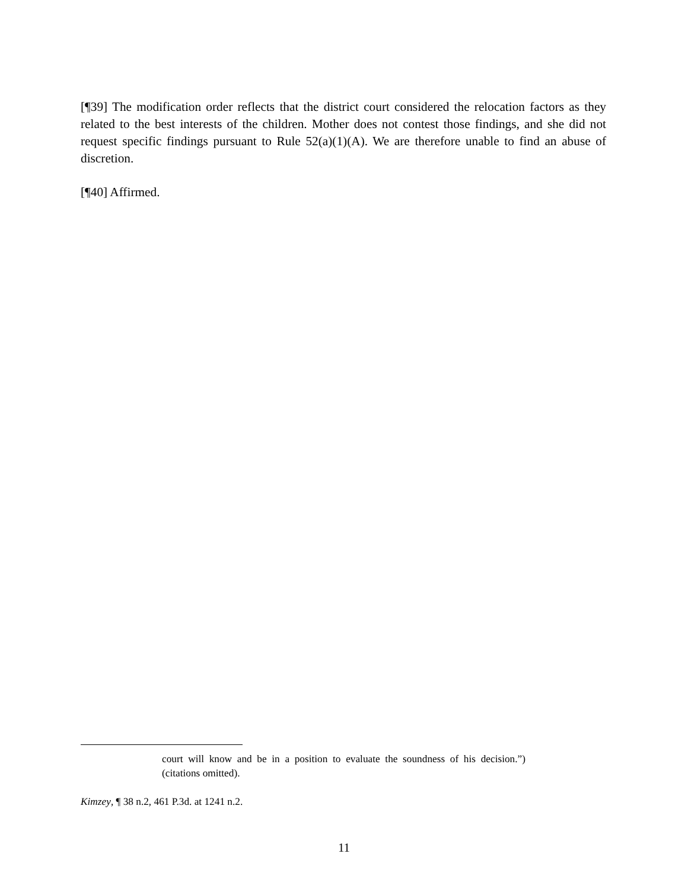[¶39] The modification order reflects that the district court considered the relocation factors as they related to the best interests of the children. Mother does not contest those findings, and she did not request specific findings pursuant to Rule 52(a)(1)(A). We are therefore unable to find an abuse of discretion.
[¶40] Affirmed.
court will know and be in a position to evaluate the soundness of his decision.”) (citations omitted).
Kimzey, ¶ 38 n.2, 461 P.3d. at 1241 n.2.
11